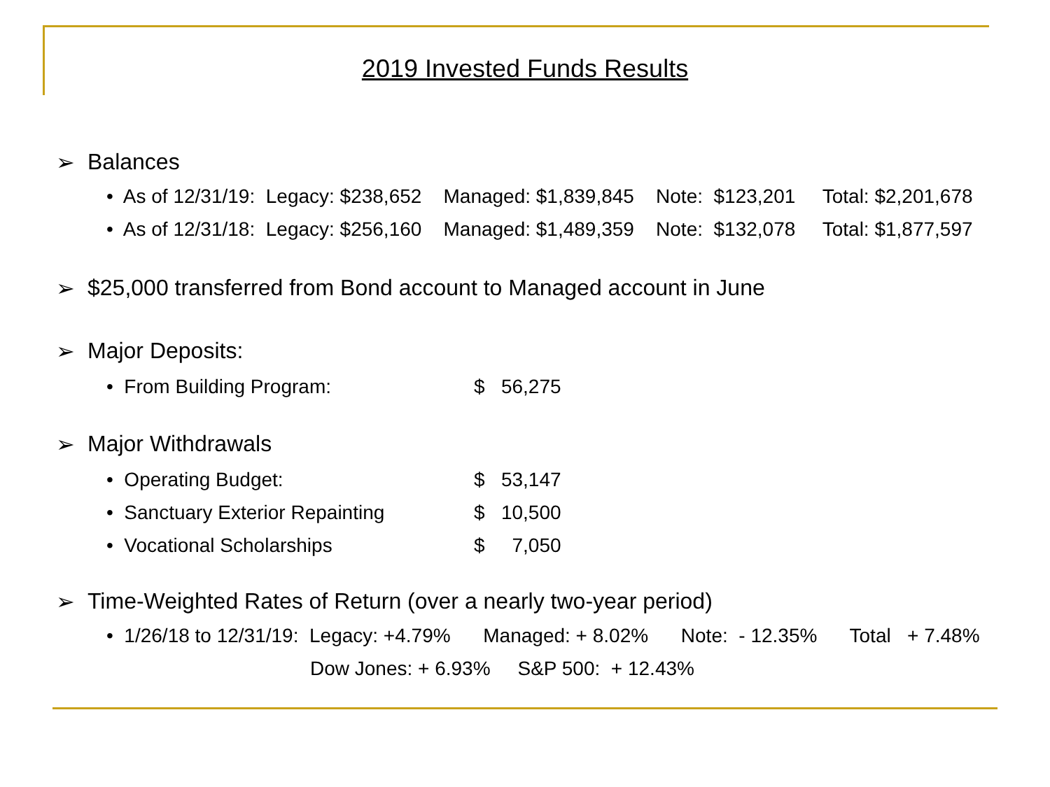2019 Invested Funds Results
➢ Balances
• As of 12/31/19: Legacy: $238,652 Managed: $1,839,845 Note: $123,201 Total: $2,201,678
• As of 12/31/18: Legacy: $256,160 Managed: $1,489,359 Note: $132,078 Total: $1,877,597
➢ $25,000 transferred from Bond account to Managed account in June
➢ Major Deposits:
• From Building Program: $ 56,275
➢ Major Withdrawals
• Operating Budget: $ 53,147
• Sanctuary Exterior Repainting $ 10,500
• Vocational Scholarships $ 7,050
➢ Time-Weighted Rates of Return (over a nearly two-year period)
• 1/26/18 to 12/31/19: Legacy: +4.79% Managed: + 8.02% Note: - 12.35% Total + 7.48%
Dow Jones: + 6.93% S&P 500: + 12.43%